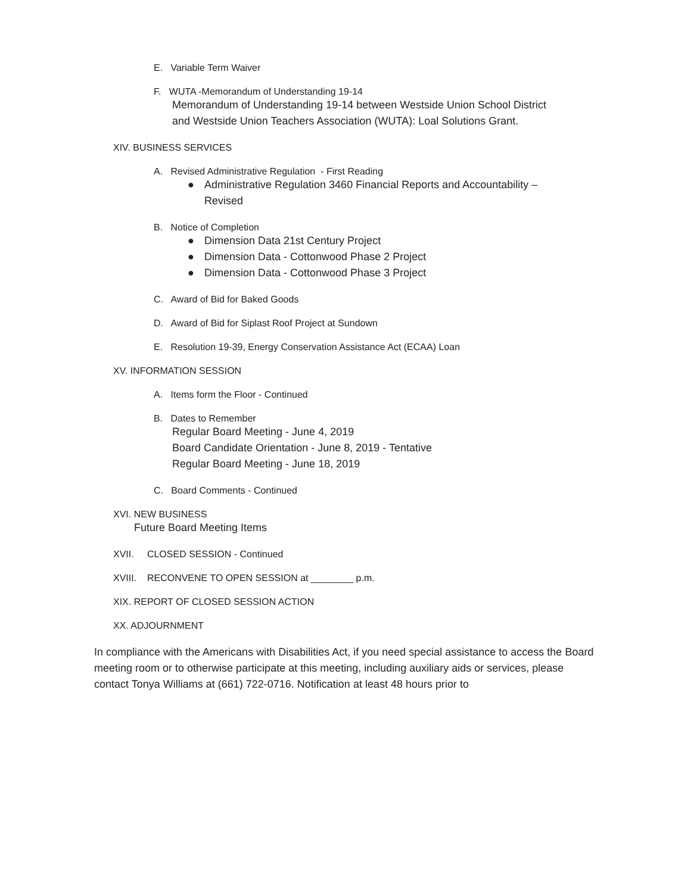E. Variable Term Waiver
F. WUTA -Memorandum of Understanding 19-14
Memorandum of Understanding 19-14 between Westside Union School District
and Westside Union Teachers Association (WUTA): Loal Solutions Grant.
XIV. BUSINESS SERVICES
A. Revised Administrative Regulation - First Reading
● Administrative Regulation 3460 Financial Reports and Accountability –
Revised
B. Notice of Completion
● Dimension Data 21st Century Project
● Dimension Data - Cottonwood Phase 2 Project
● Dimension Data - Cottonwood Phase 3 Project
C. Award of Bid for Baked Goods
D. Award of Bid for Siplast Roof Project at Sundown
E. Resolution 19-39, Energy Conservation Assistance Act (ECAA) Loan
XV. INFORMATION SESSION
A. Items form the Floor - Continued
B. Dates to Remember
Regular Board Meeting - June 4, 2019
Board Candidate Orientation - June 8, 2019 - Tentative
Regular Board Meeting - June 18, 2019
C. Board Comments - Continued
XVI. NEW BUSINESS
Future Board Meeting Items
XVII. CLOSED SESSION - Continued
XVIII. RECONVENE TO OPEN SESSION at ________ p.m.
XIX. REPORT OF CLOSED SESSION ACTION
XX. ADJOURNMENT
In compliance with the Americans with Disabilities Act, if you need special assistance to access the Board meeting room or to otherwise participate at this meeting, including auxiliary aids or services, please contact Tonya Williams at (661) 722-0716. Notification at least 48 hours prior to